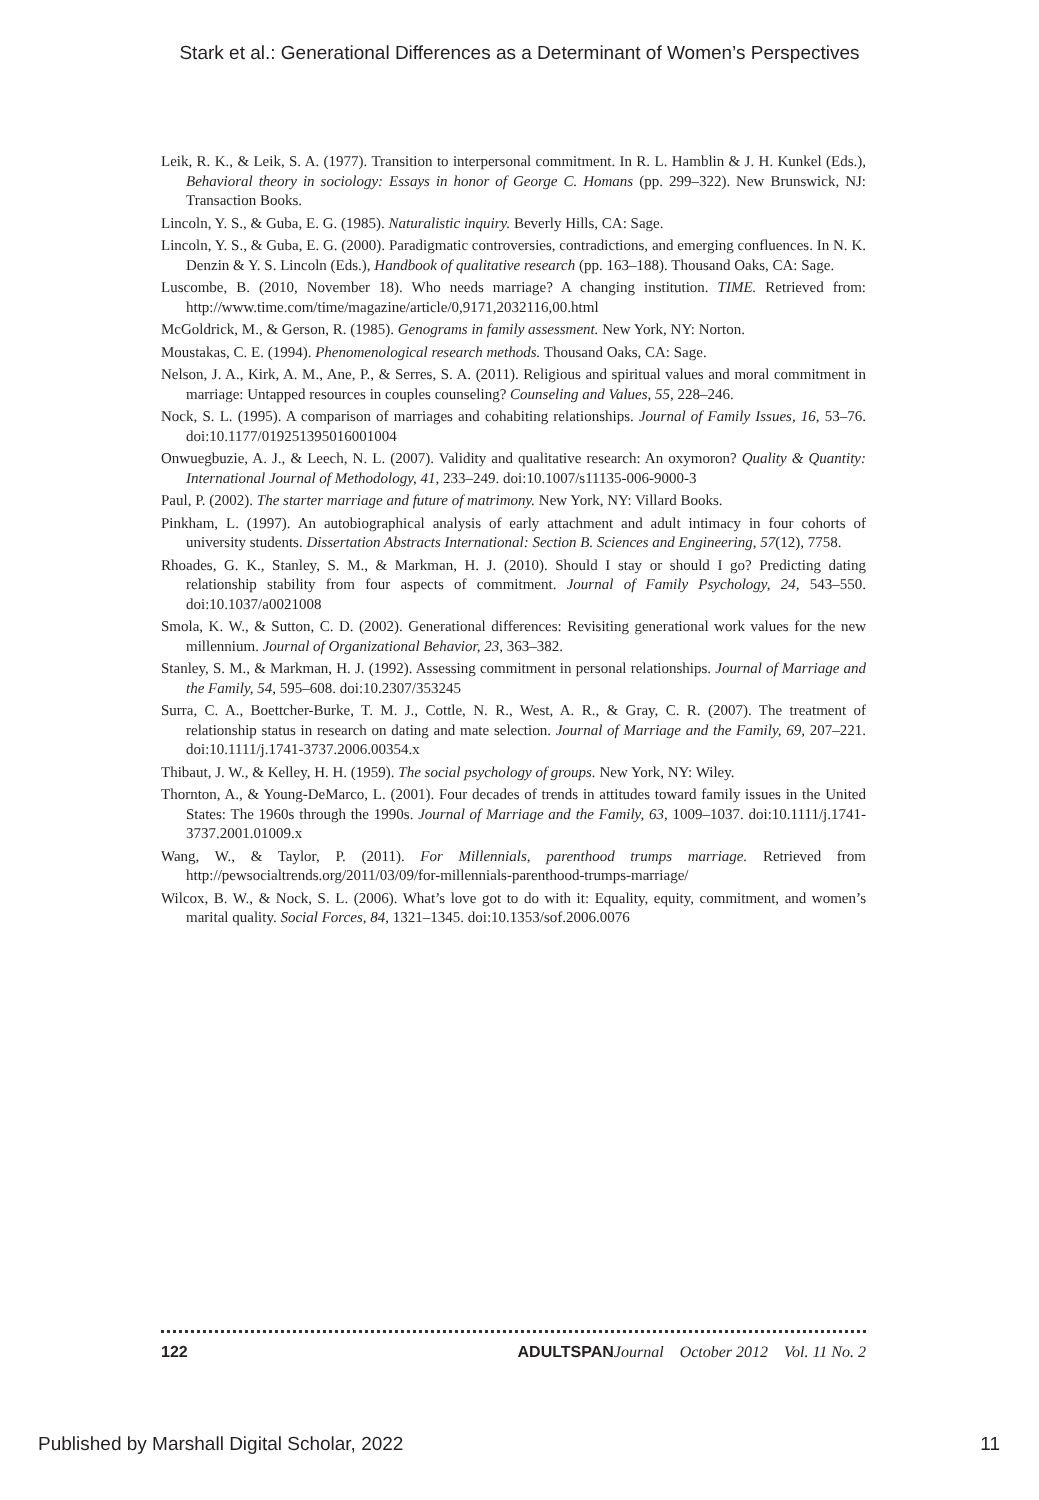Stark et al.: Generational Differences as a Determinant of Women’s Perspectives
Leik, R. K., & Leik, S. A. (1977). Transition to interpersonal commitment. In R. L. Hamblin & J. H. Kunkel (Eds.), Behavioral theory in sociology: Essays in honor of George C. Homans (pp. 299–322). New Brunswick, NJ: Transaction Books.
Lincoln, Y. S., & Guba, E. G. (1985). Naturalistic inquiry. Beverly Hills, CA: Sage.
Lincoln, Y. S., & Guba, E. G. (2000). Paradigmatic controversies, contradictions, and emerging confluences. In N. K. Denzin & Y. S. Lincoln (Eds.), Handbook of qualitative research (pp. 163–188). Thousand Oaks, CA: Sage.
Luscombe, B. (2010, November 18). Who needs marriage? A changing institution. TIME. Retrieved from: http://www.time.com/time/magazine/article/0,9171,2032116,00.html
McGoldrick, M., & Gerson, R. (1985). Genograms in family assessment. New York, NY: Norton.
Moustakas, C. E. (1994). Phenomenological research methods. Thousand Oaks, CA: Sage.
Nelson, J. A., Kirk, A. M., Ane, P., & Serres, S. A. (2011). Religious and spiritual values and moral commitment in marriage: Untapped resources in couples counseling? Counseling and Values, 55, 228–246.
Nock, S. L. (1995). A comparison of marriages and cohabiting relationships. Journal of Family Issues, 16, 53–76. doi:10.1177/019251395016001004
Onwuegbuzie, A. J., & Leech, N. L. (2007). Validity and qualitative research: An oxymoron? Quality & Quantity: International Journal of Methodology, 41, 233–249. doi:10.1007/s11135-006-9000-3
Paul, P. (2002). The starter marriage and future of matrimony. New York, NY: Villard Books.
Pinkham, L. (1997). An autobiographical analysis of early attachment and adult intimacy in four cohorts of university students. Dissertation Abstracts International: Section B. Sciences and Engineering, 57(12), 7758.
Rhoades, G. K., Stanley, S. M., & Markman, H. J. (2010). Should I stay or should I go? Predicting dating relationship stability from four aspects of commitment. Journal of Family Psychology, 24, 543–550. doi:10.1037/a0021008
Smola, K. W., & Sutton, C. D. (2002). Generational differences: Revisiting generational work values for the new millennium. Journal of Organizational Behavior, 23, 363–382.
Stanley, S. M., & Markman, H. J. (1992). Assessing commitment in personal relationships. Journal of Marriage and the Family, 54, 595–608. doi:10.2307/353245
Surra, C. A., Boettcher-Burke, T. M. J., Cottle, N. R., West, A. R., & Gray, C. R. (2007). The treatment of relationship status in research on dating and mate selection. Journal of Marriage and the Family, 69, 207–221. doi:10.1111/j.1741-3737.2006.00354.x
Thibaut, J. W., & Kelley, H. H. (1959). The social psychology of groups. New York, NY: Wiley.
Thornton, A., & Young-DeMarco, L. (2001). Four decades of trends in attitudes toward family issues in the United States: The 1960s through the 1990s. Journal of Marriage and the Family, 63, 1009–1037. doi:10.1111/j.1741-3737.2001.01009.x
Wang, W., & Taylor, P. (2011). For Millennials, parenthood trumps marriage. Retrieved from http://pewsocialtrends.org/2011/03/09/for-millennials-parenthood-trumps-marriage/
Wilcox, B. W., & Nock, S. L. (2006). What’s love got to do with it: Equality, equity, commitment, and women’s marital quality. Social Forces, 84, 1321–1345. doi:10.1353/sof.2006.0076
122 ADULTSPAN Journal October 2012 Vol. 11 No. 2
Published by Marshall Digital Scholar, 2022 11